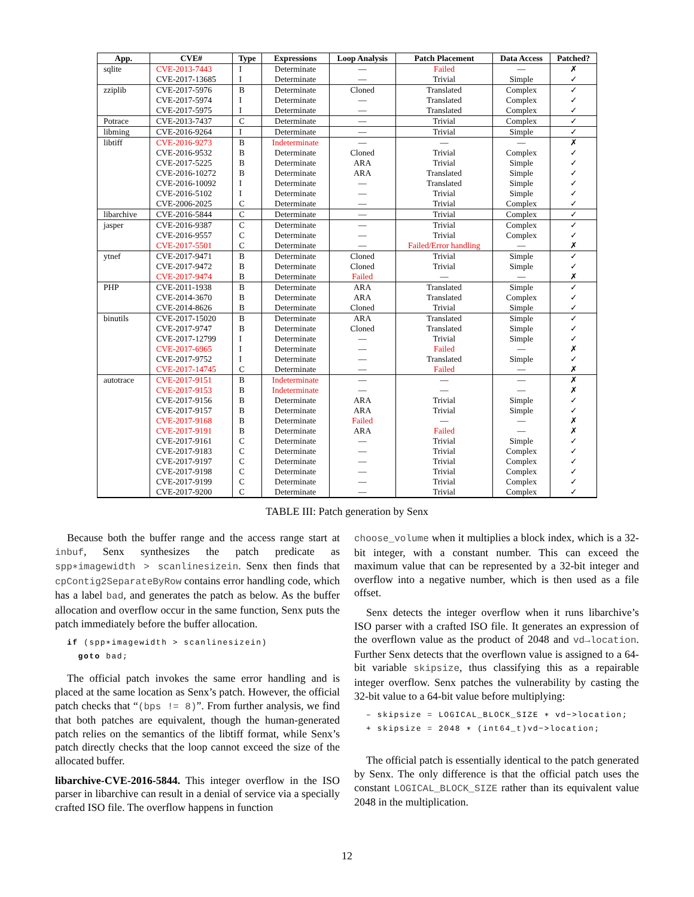| App. | CVE# | Type | Expressions | Loop Analysis | Patch Placement | Data Access | Patched? |
| --- | --- | --- | --- | --- | --- | --- | --- |
| sqlite | CVE-2013-7443 | I | Determinate | — | Failed | — | ✗ |
| | CVE-2017-13685 | I | Determinate | — | Trivial | Simple | ✓ |
| zziplib | CVE-2017-5976 | B | Determinate | Cloned | Translated | Complex | ✓ |
| | CVE-2017-5974 | I | Determinate | — | Translated | Complex | ✓ |
| | CVE-2017-5975 | I | Determinate | — | Translated | Complex | ✓ |
| Potrace | CVE-2013-7437 | C | Determinate | — | Trivial | Complex | ✓ |
| libming | CVE-2016-9264 | I | Determinate | — | Trivial | Simple | ✓ |
| libtiff | CVE-2016-9273 | B | Indeterminate | — | — | — | ✗ |
| | CVE-2016-9532 | B | Determinate | Cloned | Trivial | Complex | ✓ |
| | CVE-2017-5225 | B | Determinate | ARA | Trivial | Simple | ✓ |
| | CVE-2016-10272 | B | Determinate | ARA | Translated | Simple | ✓ |
| | CVE-2016-10092 | I | Determinate | — | Translated | Simple | ✓ |
| | CVE-2016-5102 | I | Determinate | — | Trivial | Simple | ✓ |
| | CVE-2006-2025 | C | Determinate | — | Trivial | Complex | ✓ |
| libarchive | CVE-2016-5844 | C | Determinate | — | Trivial | Complex | ✓ |
| jasper | CVE-2016-9387 | C | Determinate | — | Trivial | Complex | ✓ |
| | CVE-2016-9557 | C | Determinate | — | Trivial | Complex | ✓ |
| | CVE-2017-5501 | C | Determinate | — | Failed/Error handling | — | ✗ |
| ytnef | CVE-2017-9471 | B | Determinate | Cloned | Trivial | Simple | ✓ |
| | CVE-2017-9472 | B | Determinate | Cloned | Trivial | Simple | ✓ |
| | CVE-2017-9474 | B | Determinate | Failed | — | — | ✗ |
| PHP | CVE-2011-1938 | B | Determinate | ARA | Translated | Simple | ✓ |
| | CVE-2014-3670 | B | Determinate | ARA | Translated | Complex | ✓ |
| | CVE-2014-8626 | B | Determinate | Cloned | Trivial | Simple | ✓ |
| binutils | CVE-2017-15020 | B | Determinate | ARA | Translated | Simple | ✓ |
| | CVE-2017-9747 | B | Determinate | Cloned | Translated | Simple | ✓ |
| | CVE-2017-12799 | I | Determinate | — | Trivial | Simple | ✓ |
| | CVE-2017-6965 | I | Determinate | — | Failed | — | ✗ |
| | CVE-2017-9752 | I | Determinate | — | Translated | Simple | ✓ |
| | CVE-2017-14745 | C | Determinate | — | Failed | — | ✗ |
| autotrace | CVE-2017-9151 | B | Indeterminate | — | — | — | ✗ |
| | CVE-2017-9153 | B | Indeterminate | — | — | — | ✗ |
| | CVE-2017-9156 | B | Determinate | ARA | Trivial | Simple | ✓ |
| | CVE-2017-9157 | B | Determinate | ARA | Trivial | Simple | ✓ |
| | CVE-2017-9168 | B | Determinate | Failed | — | — | ✗ |
| | CVE-2017-9191 | B | Determinate | ARA | Failed | — | ✗ |
| | CVE-2017-9161 | C | Determinate | — | Trivial | Simple | ✓ |
| | CVE-2017-9183 | C | Determinate | — | Trivial | Complex | ✓ |
| | CVE-2017-9197 | C | Determinate | — | Trivial | Complex | ✓ |
| | CVE-2017-9198 | C | Determinate | — | Trivial | Complex | ✓ |
| | CVE-2017-9199 | C | Determinate | — | Trivial | Complex | ✓ |
| | CVE-2017-9200 | C | Determinate | — | Trivial | Complex | ✓ |
TABLE III: Patch generation by Senx
Because both the buffer range and the access range start at inbuf, Senx synthesizes the patch predicate as spp∗imagewidth > scanlinesizein. Senx then finds that cpContig2SeparateByRow contains error handling code, which has a label bad, and generates the patch as below. As the buffer allocation and overflow occur in the same function, Senx puts the patch immediately before the buffer allocation.
if (spp∗imagewidth > scanlinesizein)
  goto bad;
The official patch invokes the same error handling and is placed at the same location as Senx’s patch. However, the official patch checks that “(bps != 8)”. From further analysis, we find that both patches are equivalent, though the human-generated patch relies on the semantics of the libtiff format, while Senx’s patch directly checks that the loop cannot exceed the size of the allocated buffer.
libarchive-CVE-2016-5844. This integer overflow in the ISO parser in libarchive can result in a denial of service via a specially crafted ISO file. The overflow happens in function
choose_volume when it multiplies a block index, which is a 32-bit integer, with a constant number. This can exceed the maximum value that can be represented by a 32-bit integer and overflow into a negative number, which is then used as a file offset.
Senx detects the integer overflow when it runs libarchive’s ISO parser with a crafted ISO file. It generates an expression of the overflown value as the product of 2048 and vd→location. Further Senx detects that the overflown value is assigned to a 64-bit variable skipsize, thus classifying this as a repairable integer overflow. Senx patches the vulnerability by casting the 32-bit value to a 64-bit value before multiplying:
– skipsize = LOGICAL_BLOCK_SIZE ∗ vd−>location;
+ skipsize = 2048 ∗ (int64_t)vd−>location;
The official patch is essentially identical to the patch generated by Senx. The only difference is that the official patch uses the constant LOGICAL_BLOCK_SIZE rather than its equivalent value 2048 in the multiplication.
12